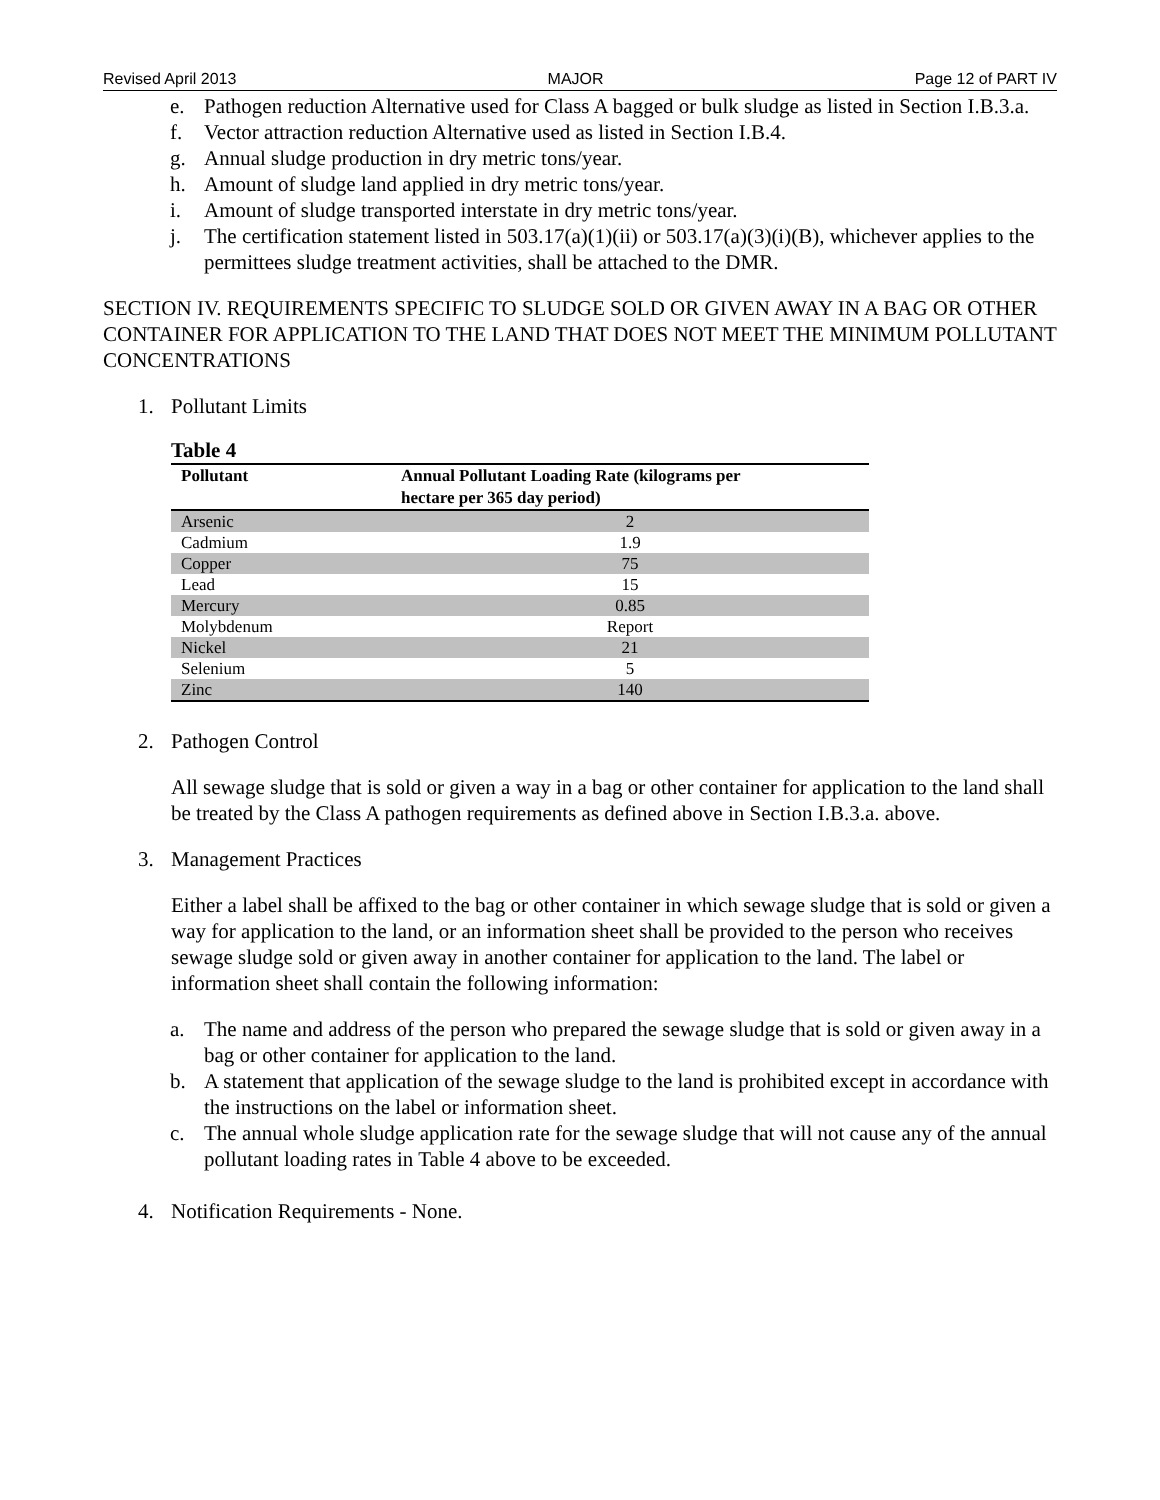Revised April 2013 MAJOR Page 12 of PART IV
e. Pathogen reduction Alternative used for Class A bagged or bulk sludge as listed in Section I.B.3.a.
f. Vector attraction reduction Alternative used as listed in Section I.B.4.
g. Annual sludge production in dry metric tons/year.
h. Amount of sludge land applied in dry metric tons/year.
i. Amount of sludge transported interstate in dry metric tons/year.
j. The certification statement listed in 503.17(a)(1)(ii) or 503.17(a)(3)(i)(B), whichever applies to the permittees sludge treatment activities, shall be attached to the DMR.
SECTION IV. REQUIREMENTS SPECIFIC TO SLUDGE SOLD OR GIVEN AWAY IN A BAG OR OTHER CONTAINER FOR APPLICATION TO THE LAND THAT DOES NOT MEET THE MINIMUM POLLUTANT CONCENTRATIONS
1. Pollutant Limits
Table 4
| Pollutant | Annual Pollutant Loading Rate (kilograms per hectare per 365 day period) |
| --- | --- |
| Arsenic | 2 |
| Cadmium | 1.9 |
| Copper | 75 |
| Lead | 15 |
| Mercury | 0.85 |
| Molybdenum | Report |
| Nickel | 21 |
| Selenium | 5 |
| Zinc | 140 |
2. Pathogen Control
All sewage sludge that is sold or given a way in a bag or other container for application to the land shall be treated by the Class A pathogen requirements as defined above in Section I.B.3.a. above.
3. Management Practices
Either a label shall be affixed to the bag or other container in which sewage sludge that is sold or given a way for application to the land, or an information sheet shall be provided to the person who receives sewage sludge sold or given away in another container for application to the land. The label or information sheet shall contain the following information:
a. The name and address of the person who prepared the sewage sludge that is sold or given away in a bag or other container for application to the land.
b. A statement that application of the sewage sludge to the land is prohibited except in accordance with the instructions on the label or information sheet.
c. The annual whole sludge application rate for the sewage sludge that will not cause any of the annual pollutant loading rates in Table 4 above to be exceeded.
4. Notification Requirements - None.